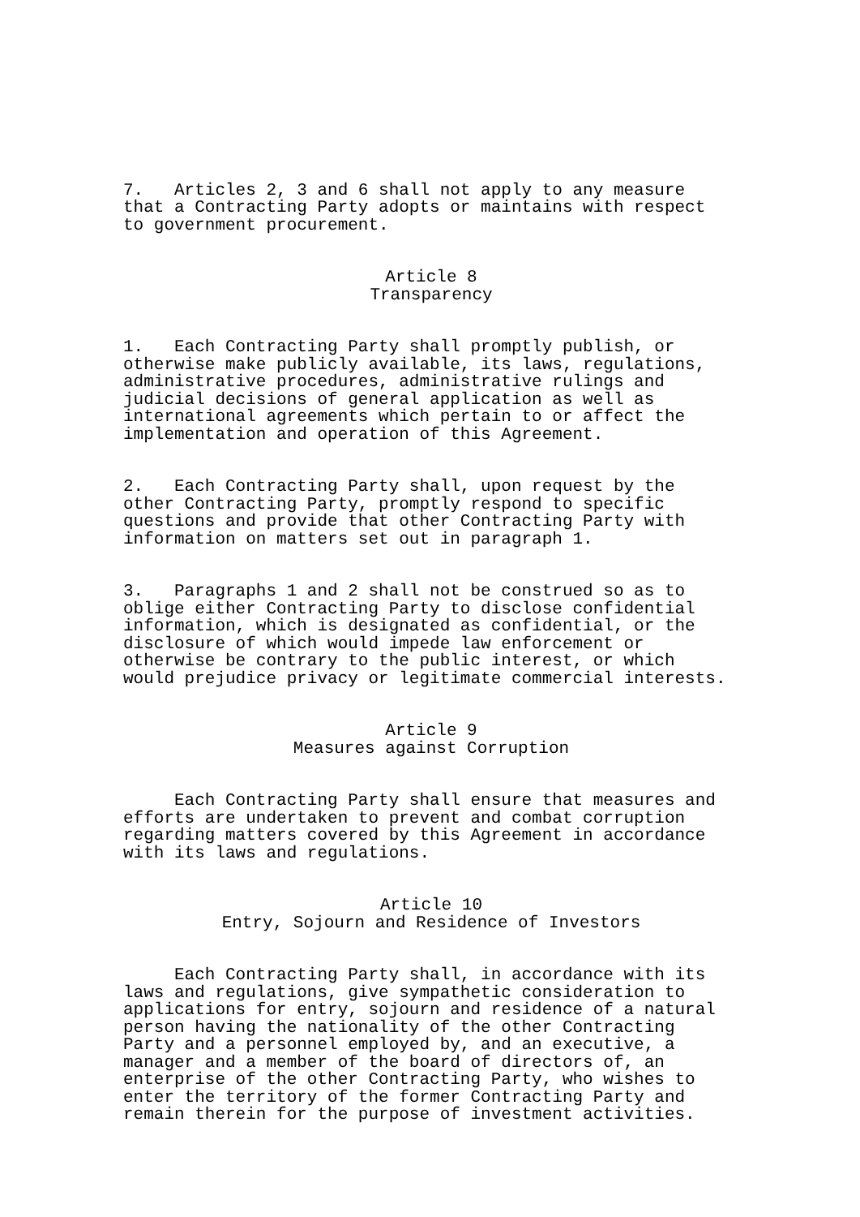7. Articles 2, 3 and 6 shall not apply to any measure that a Contracting Party adopts or maintains with respect to government procurement.
Article 8 Transparency
1. Each Contracting Party shall promptly publish, or otherwise make publicly available, its laws, regulations, administrative procedures, administrative rulings and judicial decisions of general application as well as international agreements which pertain to or affect the implementation and operation of this Agreement.
2. Each Contracting Party shall, upon request by the other Contracting Party, promptly respond to specific questions and provide that other Contracting Party with information on matters set out in paragraph 1.
3. Paragraphs 1 and 2 shall not be construed so as to oblige either Contracting Party to disclose confidential information, which is designated as confidential, or the disclosure of which would impede law enforcement or otherwise be contrary to the public interest, or which would prejudice privacy or legitimate commercial interests.
Article 9 Measures against Corruption
Each Contracting Party shall ensure that measures and efforts are undertaken to prevent and combat corruption regarding matters covered by this Agreement in accordance with its laws and regulations.
Article 10 Entry, Sojourn and Residence of Investors
Each Contracting Party shall, in accordance with its laws and regulations, give sympathetic consideration to applications for entry, sojourn and residence of a natural person having the nationality of the other Contracting Party and a personnel employed by, and an executive, a manager and a member of the board of directors of, an enterprise of the other Contracting Party, who wishes to enter the territory of the former Contracting Party and remain therein for the purpose of investment activities.